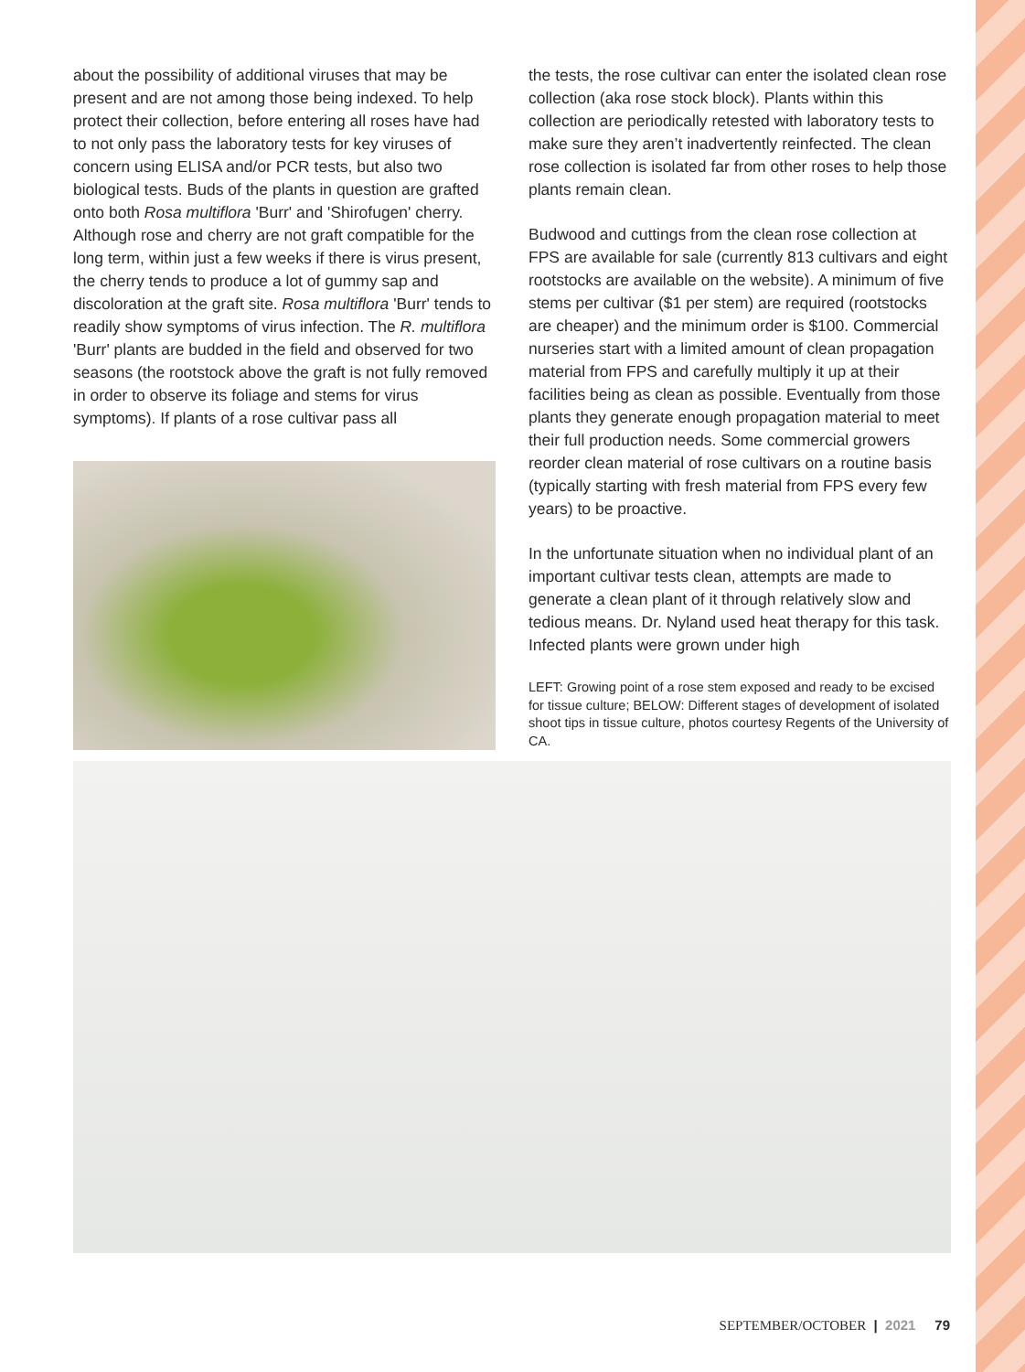about the possibility of additional viruses that may be present and are not among those being indexed. To help protect their collection, before entering all roses have had to not only pass the laboratory tests for key viruses of concern using ELISA and/or PCR tests, but also two biological tests. Buds of the plants in question are grafted onto both Rosa multiflora 'Burr' and 'Shirofugen' cherry. Although rose and cherry are not graft compatible for the long term, within just a few weeks if there is virus present, the cherry tends to produce a lot of gummy sap and discoloration at the graft site. Rosa multiflora 'Burr' tends to readily show symptoms of virus infection. The R. multiflora 'Burr' plants are budded in the field and observed for two seasons (the rootstock above the graft is not fully removed in order to observe its foliage and stems for virus symptoms). If plants of a rose cultivar pass all
the tests, the rose cultivar can enter the isolated clean rose collection (aka rose stock block). Plants within this collection are periodically retested with laboratory tests to make sure they aren’t inadvertently reinfected. The clean rose collection is isolated far from other roses to help those plants remain clean.
Budwood and cuttings from the clean rose collection at FPS are available for sale (currently 813 cultivars and eight rootstocks are available on the website). A minimum of five stems per cultivar ($1 per stem) are required (rootstocks are cheaper) and the minimum order is $100. Commercial nurseries start with a limited amount of clean propagation material from FPS and carefully multiply it up at their facilities being as clean as possible. Eventually from those plants they generate enough propagation material to meet their full production needs. Some commercial growers reorder clean material of rose cultivars on a routine basis (typically starting with fresh material from FPS every few years) to be proactive.
In the unfortunate situation when no individual plant of an important cultivar tests clean, attempts are made to generate a clean plant of it through relatively slow and tedious means. Dr. Nyland used heat therapy for this task. Infected plants were grown under high
LEFT: Growing point of a rose stem exposed and ready to be excised for tissue culture; BELOW: Different stages of development of isolated shoot tips in tissue culture, photos courtesy Regents of the University of CA.
SEPTEMBER/OCTOBER | 2021 79